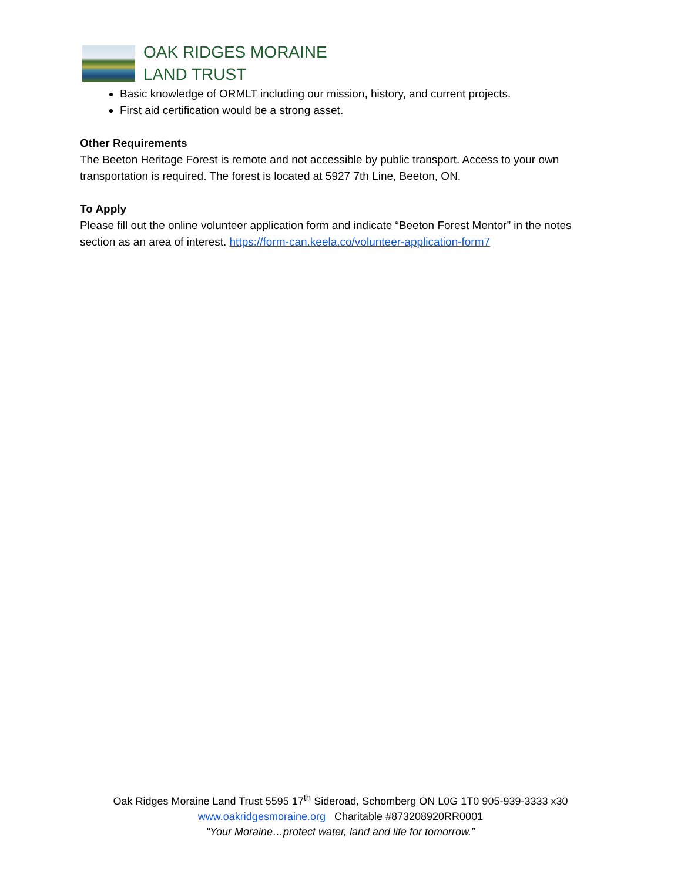OAK RIDGES MORAINE
LAND TRUST
Basic knowledge of ORMLT including our mission, history, and current projects.
First aid certification would be a strong asset.
Other Requirements
The Beeton Heritage Forest is remote and not accessible by public transport. Access to your own transportation is required. The forest is located at 5927 7th Line, Beeton, ON.
To Apply
Please fill out the online volunteer application form and indicate “Beeton Forest Mentor” in the notes section as an area of interest. https://form-can.keela.co/volunteer-application-form7
Oak Ridges Moraine Land Trust 5595 17<sup>th</sup> Sideroad, Schomberg ON L0G 1T0 905-939-3333 x30
www.oakridgesmoraine.org Charitable #873208920RR0001
“Your Moraine…protect water, land and life for tomorrow.”